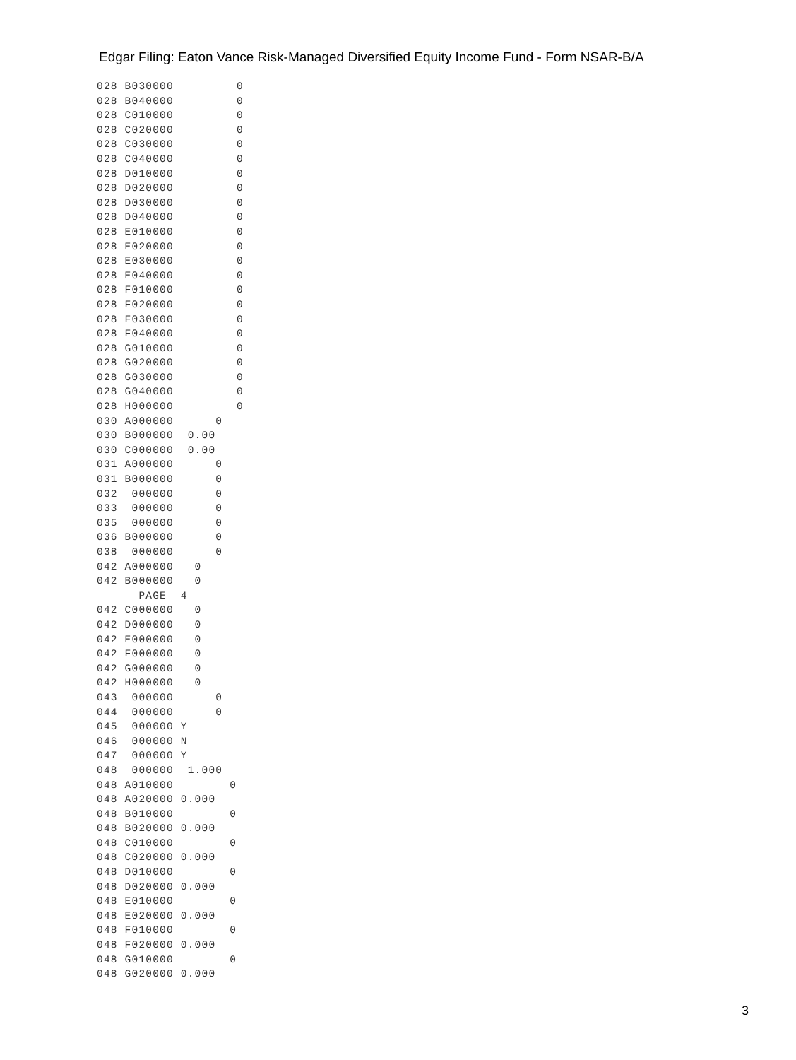Edgar Filing: Eaton Vance Risk-Managed Diversified Equity Income Fund - Form NSAR-B/A
028 B030000         0
028 B040000         0
028 C010000         0
028 C020000         0
028 C030000         0
028 C040000         0
028 D010000         0
028 D020000         0
028 D030000         0
028 D040000         0
028 E010000         0
028 E020000         0
028 E030000         0
028 E040000         0
028 F010000         0
028 F020000         0
028 F030000         0
028 F040000         0
028 G010000         0
028 G020000         0
028 G030000         0
028 G040000         0
028 H000000         0
030 A000000      0
030 B000000  0.00
030 C000000  0.00
031 A000000      0
031 B000000      0
032  000000      0
033  000000      0
035  000000      0
036 B000000      0
038  000000      0
042 A000000   0
042 B000000   0
      PAGE  4
042 C000000   0
042 D000000   0
042 E000000   0
042 F000000   0
042 G000000   0
042 H000000   0
043  000000      0
044  000000      0
045  000000 Y
046  000000 N
047  000000 Y
048  000000  1.000
048 A010000        0
048 A020000 0.000
048 B010000        0
048 B020000 0.000
048 C010000        0
048 C020000 0.000
048 D010000        0
048 D020000 0.000
048 E010000        0
048 E020000 0.000
048 F010000        0
048 F020000 0.000
048 G010000        0
048 G020000 0.000
3